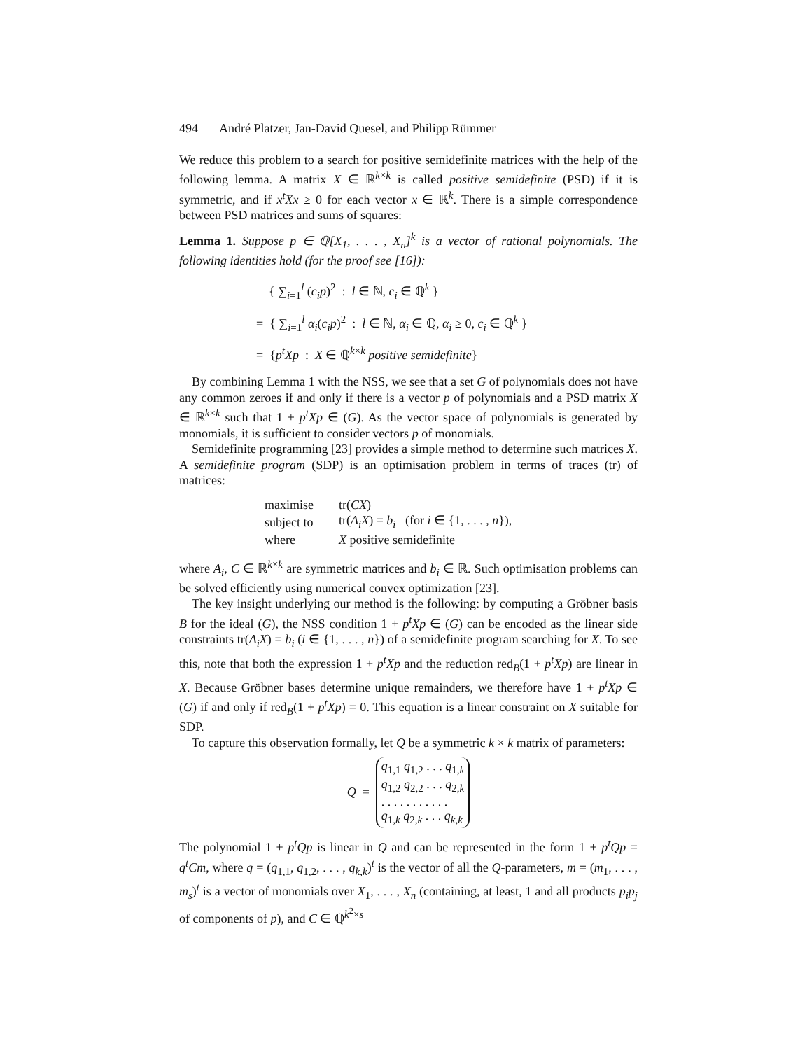494 André Platzer, Jan-David Quesel, and Philipp Rümmer
We reduce this problem to a search for positive semidefinite matrices with the help of the following lemma. A matrix X ∈ ℝ<sup>k×k</sup> is called positive semidefinite (PSD) if it is symmetric, and if x<sup>t</sup>Xx ≥ 0 for each vector x ∈ ℝ<sup>k</sup>. There is a simple correspondence between PSD matrices and sums of squares:
Lemma 1. Suppose p ∈ ℚ[X<sub>1</sub>, . . . , X<sub>n</sub>]<sup>k</sup> is a vector of rational polynomials. The following identities hold (for the proof see [16]):
{ ∑<sub>i=1</sub><sup>l</sup> (c<sub>i</sub>p)<sup>2</sup> : l ∈ ℕ, c<sub>i</sub> ∈ ℚ<sup>k</sup> }
= { ∑<sub>i=1</sub><sup>l</sup> α<sub>i</sub>(c<sub>i</sub>p)<sup>2</sup> : l ∈ ℕ, α<sub>i</sub> ∈ ℚ, α<sub>i</sub> ≥ 0, c<sub>i</sub> ∈ ℚ<sup>k</sup> }
= {p<sup>t</sup>Xp : X ∈ ℚ<sup>k×k</sup> positive semidefinite}
By combining Lemma 1 with the NSS, we see that a set G of polynomials does not have any common zeroes if and only if there is a vector p of polynomials and a PSD matrix X ∈ ℝ<sup>k×k</sup> such that 1 + p<sup>t</sup>Xp ∈ (G). As the vector space of polynomials is generated by monomials, it is sufficient to consider vectors p of monomials.
Semidefinite programming [23] provides a simple method to determine such matrices X. A semidefinite program (SDP) is an optimisation problem in terms of traces (tr) of matrices:
| maximise | tr( CX ) |
| subject to | tr( A<sub>i</sub>X ) = b<sub>i</sub> (for i ∈ {1, . . . , n }), |
| where | X positive semidefinite |
where A<sub>i</sub>, C ∈ ℝ<sup>k×k</sup> are symmetric matrices and b<sub>i</sub> ∈ ℝ. Such optimisation problems can be solved efficiently using numerical convex optimization [23].
The key insight underlying our method is the following: by computing a Gröbner basis B for the ideal (G), the NSS condition 1 + p<sup>t</sup>Xp ∈ (G) can be encoded as the linear side constraints tr(A<sub>i</sub>X) = b<sub>i</sub> (i ∈ {1, . . . , n}) of a semidefinite program searching for X. To see this, note that both the expression 1 + p<sup>t</sup>Xp and the reduction red<sub>B</sub>(1 + p<sup>t</sup>Xp) are linear in X. Because Gröbner bases determine unique remainders, we therefore have 1 + p<sup>t</sup>Xp ∈ (G) if and only if red<sub>B</sub>(1 + p<sup>t</sup>Xp) = 0. This equation is a linear constraint on X suitable for SDP.
To capture this observation formally, let Q be a symmetric k × k matrix of parameters:
Q = q<sub>1,1</sub> q<sub>1,2</sub> . . . q<sub>1,k</sub>
q<sub>1,2</sub> q<sub>2,2</sub> . . . q<sub>2,k</sub>
. . . . . . . . . . .
q<sub>1,k</sub> q<sub>2,k</sub> . . . q<sub>k,k</sub>
The polynomial 1 + p<sup>t</sup>Qp is linear in Q and can be represented in the form 1 + p<sup>t</sup>Qp = q<sup>t</sup>Cm, where q = (q<sub>1,1</sub>, q<sub>1,2</sub>, . . . , q<sub>k,k</sub>)<sup>t</sup> is the vector of all the Q-parameters, m = (m<sub>1</sub>, . . . , m<sub>s</sub>)<sup>t</sup> is a vector of monomials over X<sub>1</sub>, . . . , X<sub>n</sub> (containing, at least, 1 and all products p<sub>i</sub>p<sub>j</sub> of components of p), and C ∈ ℚ<sup>k<sup>2</sup>×s</sup>